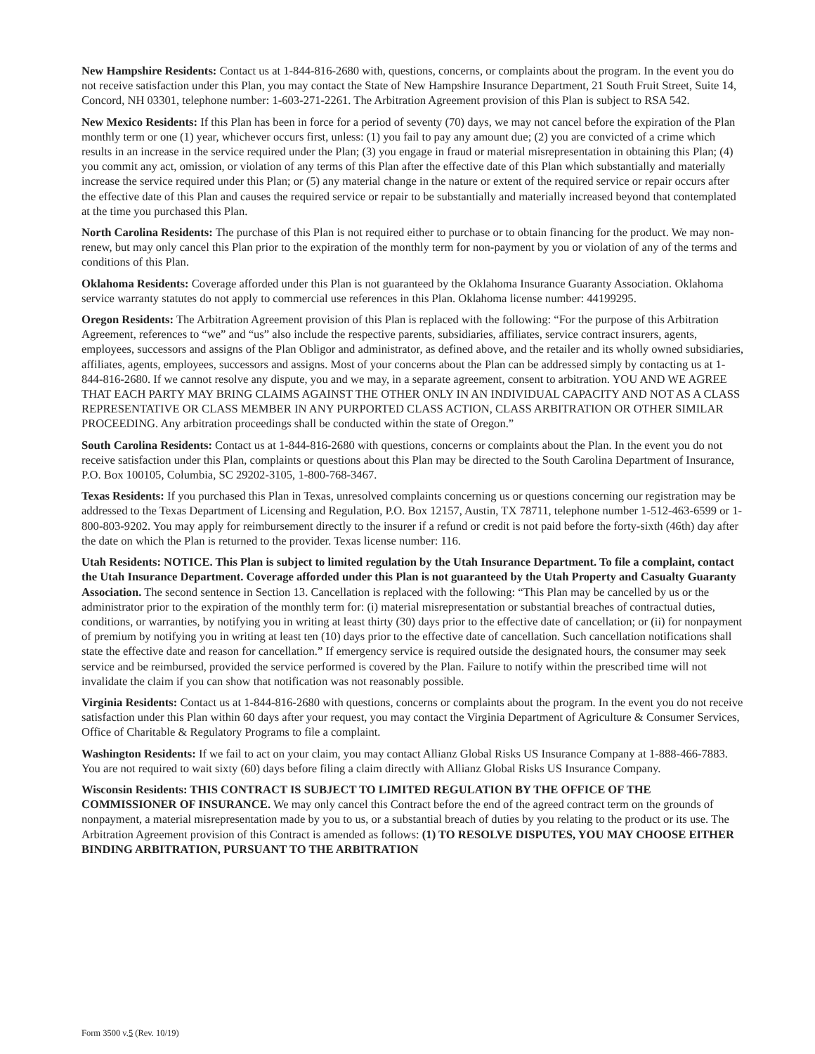New Hampshire Residents: Contact us at 1-844-816-2680 with, questions, concerns, or complaints about the program. In the event you do not receive satisfaction under this Plan, you may contact the State of New Hampshire Insurance Department, 21 South Fruit Street, Suite 14, Concord, NH 03301, telephone number: 1-603-271-2261. The Arbitration Agreement provision of this Plan is subject to RSA 542.
New Mexico Residents: If this Plan has been in force for a period of seventy (70) days, we may not cancel before the expiration of the Plan monthly term or one (1) year, whichever occurs first, unless: (1) you fail to pay any amount due; (2) you are convicted of a crime which results in an increase in the service required under the Plan; (3) you engage in fraud or material misrepresentation in obtaining this Plan; (4) you commit any act, omission, or violation of any terms of this Plan after the effective date of this Plan which substantially and materially increase the service required under this Plan; or (5) any material change in the nature or extent of the required service or repair occurs after the effective date of this Plan and causes the required service or repair to be substantially and materially increased beyond that contemplated at the time you purchased this Plan.
North Carolina Residents: The purchase of this Plan is not required either to purchase or to obtain financing for the product. We may non-renew, but may only cancel this Plan prior to the expiration of the monthly term for non-payment by you or violation of any of the terms and conditions of this Plan.
Oklahoma Residents: Coverage afforded under this Plan is not guaranteed by the Oklahoma Insurance Guaranty Association. Oklahoma service warranty statutes do not apply to commercial use references in this Plan. Oklahoma license number: 44199295.
Oregon Residents: The Arbitration Agreement provision of this Plan is replaced with the following: “For the purpose of this Arbitration Agreement, references to “we” and “us” also include the respective parents, subsidiaries, affiliates, service contract insurers, agents, employees, successors and assigns of the Plan Obligor and administrator, as defined above, and the retailer and its wholly owned subsidiaries, affiliates, agents, employees, successors and assigns. Most of your concerns about the Plan can be addressed simply by contacting us at 1-844-816-2680. If we cannot resolve any dispute, you and we may, in a separate agreement, consent to arbitration. YOU AND WE AGREE THAT EACH PARTY MAY BRING CLAIMS AGAINST THE OTHER ONLY IN AN INDIVIDUAL CAPACITY AND NOT AS A CLASS REPRESENTATIVE OR CLASS MEMBER IN ANY PURPORTED CLASS ACTION, CLASS ARBITRATION OR OTHER SIMILAR PROCEEDING. Any arbitration proceedings shall be conducted within the state of Oregon.”
South Carolina Residents: Contact us at 1-844-816-2680 with questions, concerns or complaints about the Plan. In the event you do not receive satisfaction under this Plan, complaints or questions about this Plan may be directed to the South Carolina Department of Insurance, P.O. Box 100105, Columbia, SC 29202-3105, 1-800-768-3467.
Texas Residents: If you purchased this Plan in Texas, unresolved complaints concerning us or questions concerning our registration may be addressed to the Texas Department of Licensing and Regulation, P.O. Box 12157, Austin, TX 78711, telephone number 1-512-463-6599 or 1-800-803-9202. You may apply for reimbursement directly to the insurer if a refund or credit is not paid before the forty-sixth (46th) day after the date on which the Plan is returned to the provider. Texas license number: 116.
Utah Residents: NOTICE. This Plan is subject to limited regulation by the Utah Insurance Department. To file a complaint, contact the Utah Insurance Department. Coverage afforded under this Plan is not guaranteed by the Utah Property and Casualty Guaranty Association. The second sentence in Section 13. Cancellation is replaced with the following: “This Plan may be cancelled by us or the administrator prior to the expiration of the monthly term for: (i) material misrepresentation or substantial breaches of contractual duties, conditions, or warranties, by notifying you in writing at least thirty (30) days prior to the effective date of cancellation; or (ii) for nonpayment of premium by notifying you in writing at least ten (10) days prior to the effective date of cancellation. Such cancellation notifications shall state the effective date and reason for cancellation.” If emergency service is required outside the designated hours, the consumer may seek service and be reimbursed, provided the service performed is covered by the Plan. Failure to notify within the prescribed time will not invalidate the claim if you can show that notification was not reasonably possible.
Virginia Residents: Contact us at 1-844-816-2680 with questions, concerns or complaints about the program. In the event you do not receive satisfaction under this Plan within 60 days after your request, you may contact the Virginia Department of Agriculture & Consumer Services, Office of Charitable & Regulatory Programs to file a complaint.
Washington Residents: If we fail to act on your claim, you may contact Allianz Global Risks US Insurance Company at 1-888-466-7883. You are not required to wait sixty (60) days before filing a claim directly with Allianz Global Risks US Insurance Company.
Wisconsin Residents: THIS CONTRACT IS SUBJECT TO LIMITED REGULATION BY THE OFFICE OF THE COMMISSIONER OF INSURANCE. We may only cancel this Contract before the end of the agreed contract term on the grounds of nonpayment, a material misrepresentation made by you to us, or a substantial breach of duties by you relating to the product or its use. The Arbitration Agreement provision of this Contract is amended as follows: (1) TO RESOLVE DISPUTES, YOU MAY CHOOSE EITHER BINDING ARBITRATION, PURSUANT TO THE ARBITRATION
Form 3500 v.5 (Rev. 10/19)